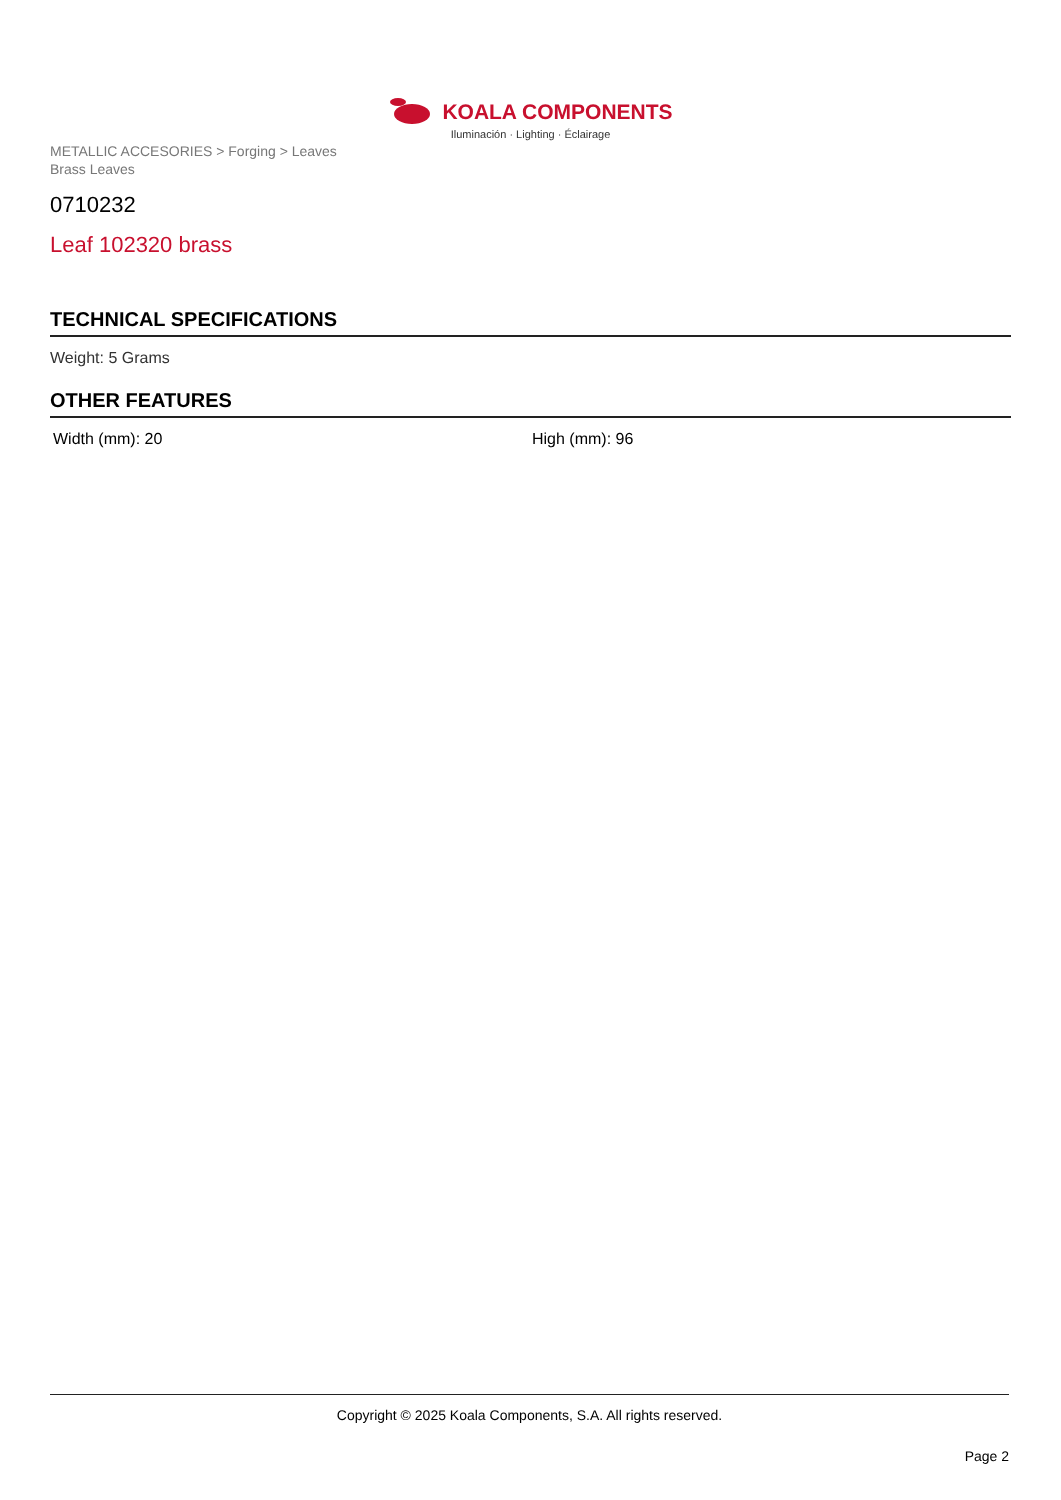KOALA COMPONENTS
Iluminación · Lighting · Éclairage
METALLIC ACCESORIES > Forging > Leaves
Brass Leaves
0710232
Leaf 102320 brass
TECHNICAL SPECIFICATIONS
Weight: 5 Grams
OTHER FEATURES
Width (mm): 20 High (mm): 96
Copyright © 2025 Koala Components, S.A. All rights reserved.
Page 2